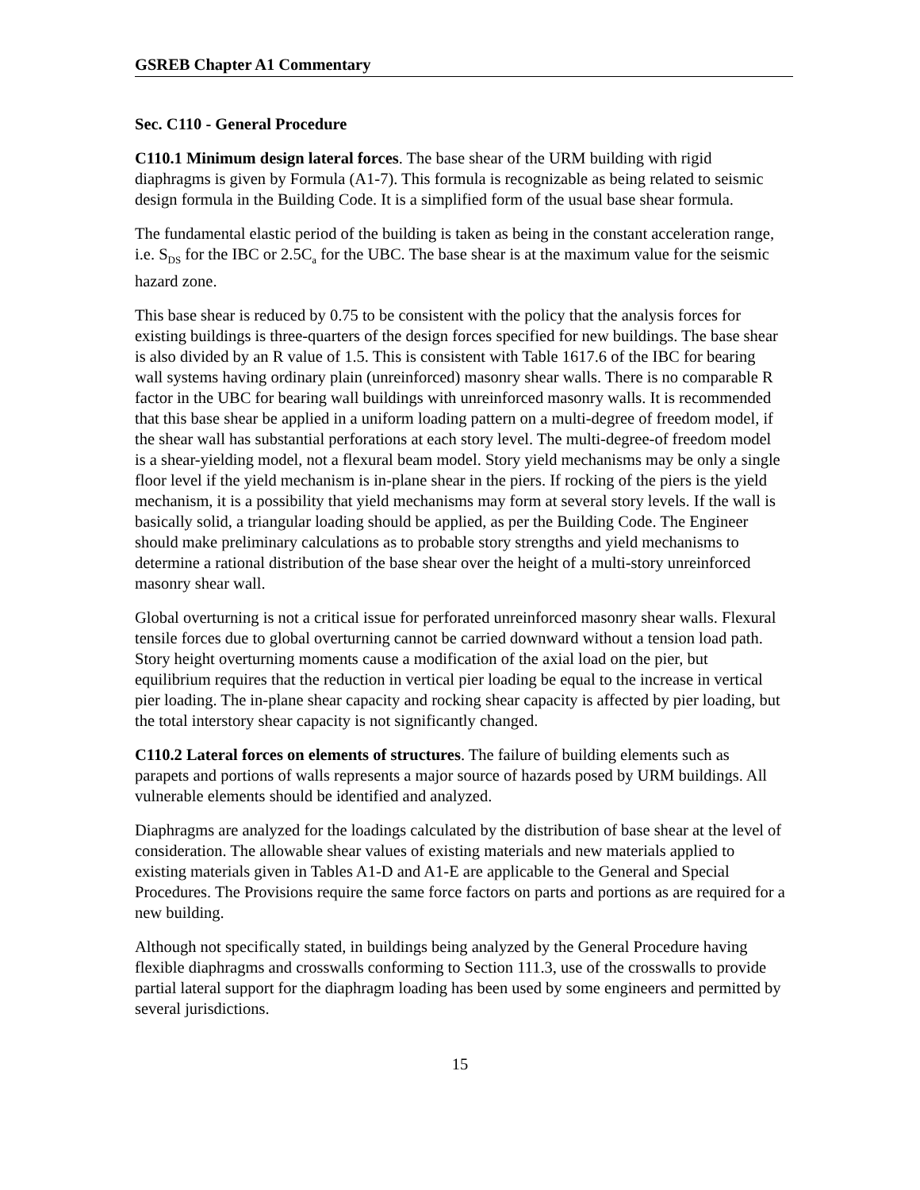GSREB Chapter A1 Commentary
Sec. C110 - General Procedure
C110.1 Minimum design lateral forces. The base shear of the URM building with rigid diaphragms is given by Formula (A1-7). This formula is recognizable as being related to seismic design formula in the Building Code. It is a simplified form of the usual base shear formula.
The fundamental elastic period of the building is taken as being in the constant acceleration range, i.e. S<sub>DS</sub> for the IBC or 2.5C<sub>a</sub> for the UBC. The base shear is at the maximum value for the seismic hazard zone.
This base shear is reduced by 0.75 to be consistent with the policy that the analysis forces for existing buildings is three-quarters of the design forces specified for new buildings. The base shear is also divided by an R value of 1.5. This is consistent with Table 1617.6 of the IBC for bearing wall systems having ordinary plain (unreinforced) masonry shear walls. There is no comparable R factor in the UBC for bearing wall buildings with unreinforced masonry walls. It is recommended that this base shear be applied in a uniform loading pattern on a multi-degree of freedom model, if the shear wall has substantial perforations at each story level. The multi-degree-of freedom model is a shear-yielding model, not a flexural beam model. Story yield mechanisms may be only a single floor level if the yield mechanism is in-plane shear in the piers. If rocking of the piers is the yield mechanism, it is a possibility that yield mechanisms may form at several story levels. If the wall is basically solid, a triangular loading should be applied, as per the Building Code. The Engineer should make preliminary calculations as to probable story strengths and yield mechanisms to determine a rational distribution of the base shear over the height of a multi-story unreinforced masonry shear wall.
Global overturning is not a critical issue for perforated unreinforced masonry shear walls. Flexural tensile forces due to global overturning cannot be carried downward without a tension load path. Story height overturning moments cause a modification of the axial load on the pier, but equilibrium requires that the reduction in vertical pier loading be equal to the increase in vertical pier loading. The in-plane shear capacity and rocking shear capacity is affected by pier loading, but the total interstory shear capacity is not significantly changed.
C110.2 Lateral forces on elements of structures. The failure of building elements such as parapets and portions of walls represents a major source of hazards posed by URM buildings. All vulnerable elements should be identified and analyzed.
Diaphragms are analyzed for the loadings calculated by the distribution of base shear at the level of consideration. The allowable shear values of existing materials and new materials applied to existing materials given in Tables A1-D and A1-E are applicable to the General and Special Procedures. The Provisions require the same force factors on parts and portions as are required for a new building.
Although not specifically stated, in buildings being analyzed by the General Procedure having flexible diaphragms and crosswalls conforming to Section 111.3, use of the crosswalls to provide partial lateral support for the diaphragm loading has been used by some engineers and permitted by several jurisdictions.
15